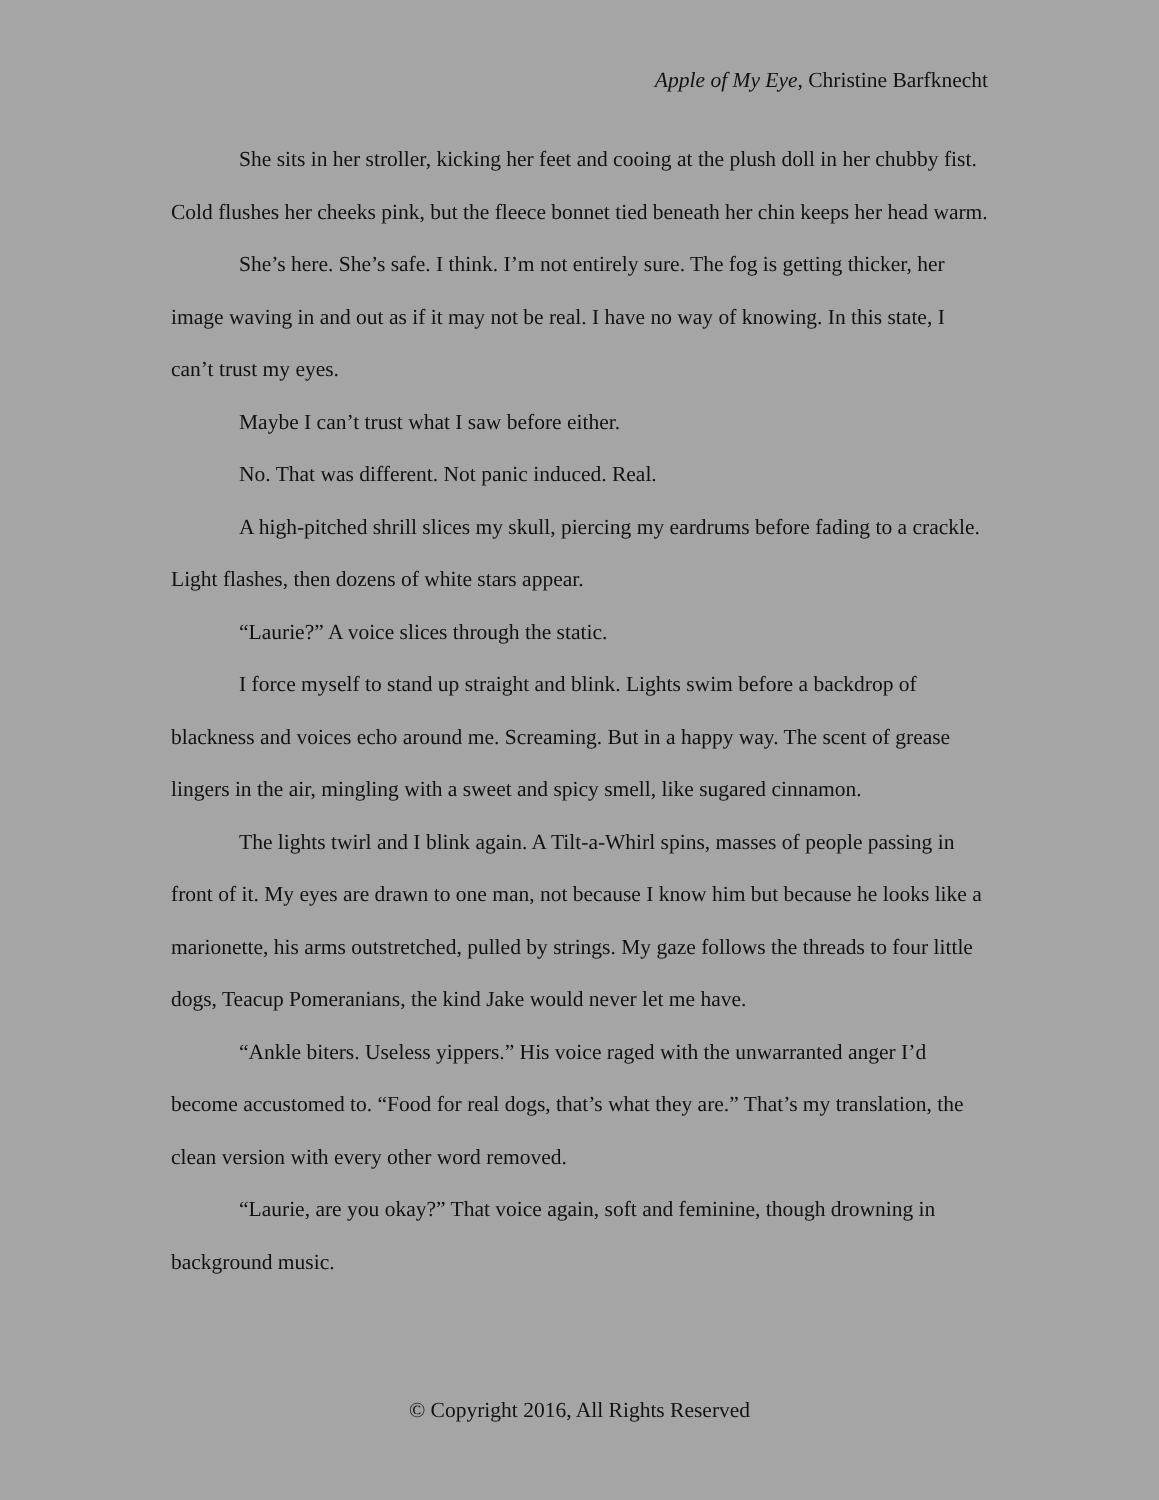Apple of My Eye, Christine Barfknecht
She sits in her stroller, kicking her feet and cooing at the plush doll in her chubby fist. Cold flushes her cheeks pink, but the fleece bonnet tied beneath her chin keeps her head warm.
She’s here. She’s safe. I think. I’m not entirely sure. The fog is getting thicker, her image waving in and out as if it may not be real. I have no way of knowing. In this state, I can’t trust my eyes.
Maybe I can’t trust what I saw before either.
No. That was different. Not panic induced. Real.
A high-pitched shrill slices my skull, piercing my eardrums before fading to a crackle. Light flashes, then dozens of white stars appear.
“Laurie?” A voice slices through the static.
I force myself to stand up straight and blink. Lights swim before a backdrop of blackness and voices echo around me. Screaming. But in a happy way. The scent of grease lingers in the air, mingling with a sweet and spicy smell, like sugared cinnamon.
The lights twirl and I blink again. A Tilt-a-Whirl spins, masses of people passing in front of it. My eyes are drawn to one man, not because I know him but because he looks like a marionette, his arms outstretched, pulled by strings. My gaze follows the threads to four little dogs, Teacup Pomeranians, the kind Jake would never let me have.
“Ankle biters. Useless yippers.” His voice raged with the unwarranted anger I’d become accustomed to. “Food for real dogs, that’s what they are.” That’s my translation, the clean version with every other word removed.
“Laurie, are you okay?” That voice again, soft and feminine, though drowning in background music.
© Copyright 2016, All Rights Reserved